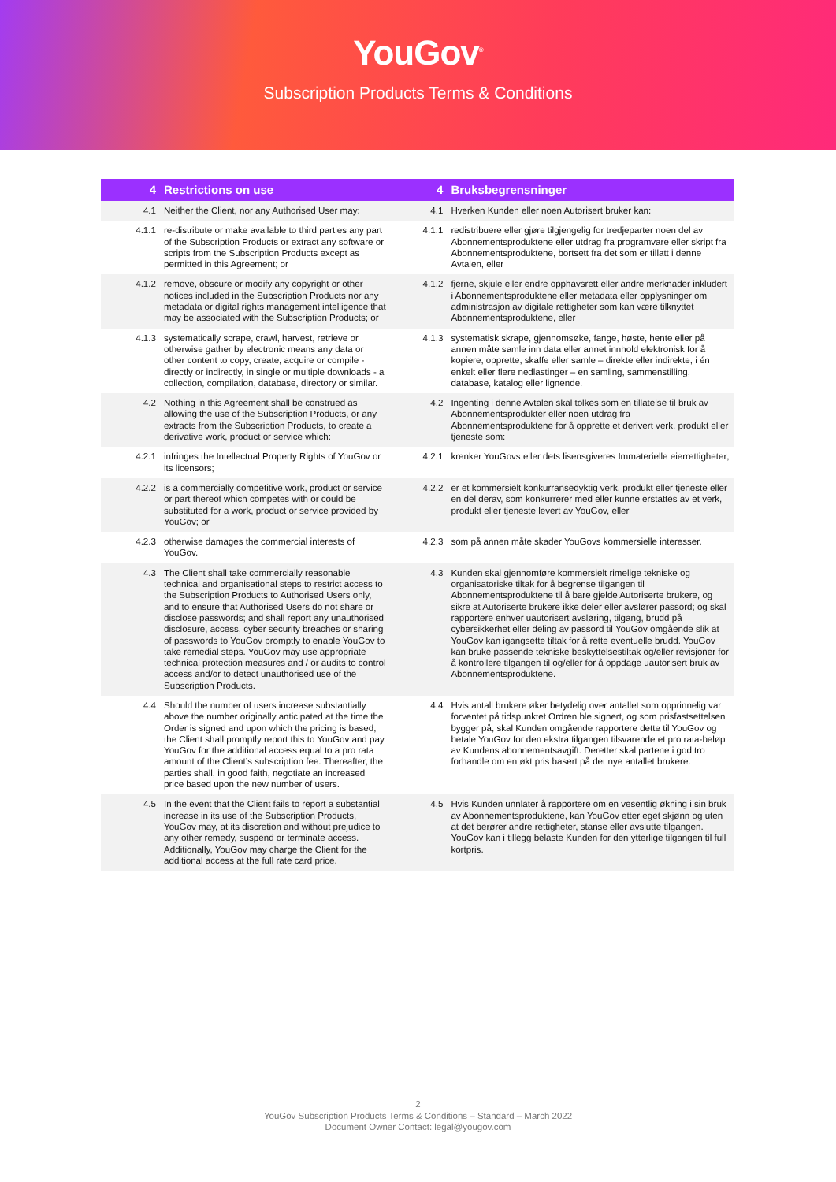YouGov<sup>®</sup>
Subscription Products Terms & Conditions
| 4 | Restrictions on use | 4 | Bruksbegrensninger |
| --- | --- | --- | --- |
| 4.1 | Neither the Client, nor any Authorised User may: | 4.1 | Hverken Kunden eller noen Autorisert bruker kan: |
| 4.1.1 | re-distribute or make available to third parties any part of the Subscription Products or extract any software or scripts from the Subscription Products except as permitted in this Agreement; or | 4.1.1 | redistribuere eller gjøre tilgjengelig for tredjeparter noen del av Abonnementsproduktene eller utdrag fra programvare eller skript fra Abonnementsproduktene, bortsett fra det som er tillatt i denne Avtalen, eller |
| 4.1.2 | remove, obscure or modify any copyright or other notices included in the Subscription Products nor any metadata or digital rights management intelligence that may be associated with the Subscription Products; or | 4.1.2 | fjerne, skjule eller endre opphavsrett eller andre merknader inkludert i Abonnementsproduktene eller metadata eller opplysninger om administrasjon av digitale rettigheter som kan være tilknyttet Abonnementsproduktene, eller |
| 4.1.3 | systematically scrape, crawl, harvest, retrieve or otherwise gather by electronic means any data or other content to copy, create, acquire or compile - directly or indirectly, in single or multiple downloads - a collection, compilation, database, directory or similar. | 4.1.3 | systematisk skrape, gjennomsøke, fange, høste, hente eller på annen måte samle inn data eller annet innhold elektronisk for å kopiere, opprette, skaffe eller samle – direkte eller indirekte, i én enkelt eller flere nedlastinger – en samling, sammenstilling, database, katalog eller lignende. |
| 4.2 | Nothing in this Agreement shall be construed as allowing the use of the Subscription Products, or any extracts from the Subscription Products, to create a derivative work, product or service which: | 4.2 | Ingenting i denne Avtalen skal tolkes som en tillatelse til bruk av Abonnementsprodukter eller noen utdrag fra Abonnementsproduktene for å opprette et derivert verk, produkt eller tjeneste som: |
| 4.2.1 | infringes the Intellectual Property Rights of YouGov or its licensors; | 4.2.1 | krenker YouGovs eller dets lisensgiveres Immaterielle eierrettigheter; |
| 4.2.2 | is a commercially competitive work, product or service or part thereof which competes with or could be substituted for a work, product or service provided by YouGov; or | 4.2.2 | er et kommersielt konkurransedyktig verk, produkt eller tjeneste eller en del derav, som konkurrerer med eller kunne erstattes av et verk, produkt eller tjeneste levert av YouGov, eller |
| 4.2.3 | otherwise damages the commercial interests of YouGov. | 4.2.3 | som på annen måte skader YouGovs kommersielle interesser. |
| 4.3 | The Client shall take commercially reasonable technical and organisational steps to restrict access to the Subscription Products to Authorised Users only, and to ensure that Authorised Users do not share or disclose passwords; and shall report any unauthorised disclosure, access, cyber security breaches or sharing of passwords to YouGov promptly to enable YouGov to take remedial steps. YouGov may use appropriate technical protection measures and / or audits to control access and/or to detect unauthorised use of the Subscription Products. | 4.3 | Kunden skal gjennomføre kommersielt rimelige tekniske og organisatoriske tiltak for å begrense tilgangen til Abonnementsproduktene til å bare gjelde Autoriserte brukere, og sikre at Autoriserte brukere ikke deler eller avslører passord; og skal rapportere enhver uautorisert avsløring, tilgang, brudd på cybersikkerhet eller deling av passord til YouGov omgående slik at YouGov kan igangsette tiltak for å rette eventuelle brudd. YouGov kan bruke passende tekniske beskyttelsestiltak og/eller revisjoner for å kontrollere tilgangen til og/eller for å oppdage uautorisert bruk av Abonnementsproduktene. |
| 4.4 | Should the number of users increase substantially above the number originally anticipated at the time the Order is signed and upon which the pricing is based, the Client shall promptly report this to YouGov and pay YouGov for the additional access equal to a pro rata amount of the Client’s subscription fee. Thereafter, the parties shall, in good faith, negotiate an increased price based upon the new number of users. | 4.4 | Hvis antall brukere øker betydelig over antallet som opprinnelig var forventet på tidspunktet Ordren ble signert, og som prisfastsettelsen bygger på, skal Kunden omgående rapportere dette til YouGov og betale YouGov for den ekstra tilgangen tilsvarende et pro rata-beløp av Kundens abonnementsavgift. Deretter skal partene i god tro forhandle om en økt pris basert på det nye antallet brukere. |
| 4.5 | In the event that the Client fails to report a substantial increase in its use of the Subscription Products, YouGov may, at its discretion and without prejudice to any other remedy, suspend or terminate access. Additionally, YouGov may charge the Client for the additional access at the full rate card price. | 4.5 | Hvis Kunden unnlater å rapportere om en vesentlig økning i sin bruk av Abonnementsproduktene, kan YouGov etter eget skjønn og uten at det berører andre rettigheter, stanse eller avslutte tilgangen. YouGov kan i tillegg belaste Kunden for den ytterlige tilgangen til full kortpris. |
2
YouGov Subscription Products Terms & Conditions – Standard – March 2022
Document Owner Contact: legal@yougov.com